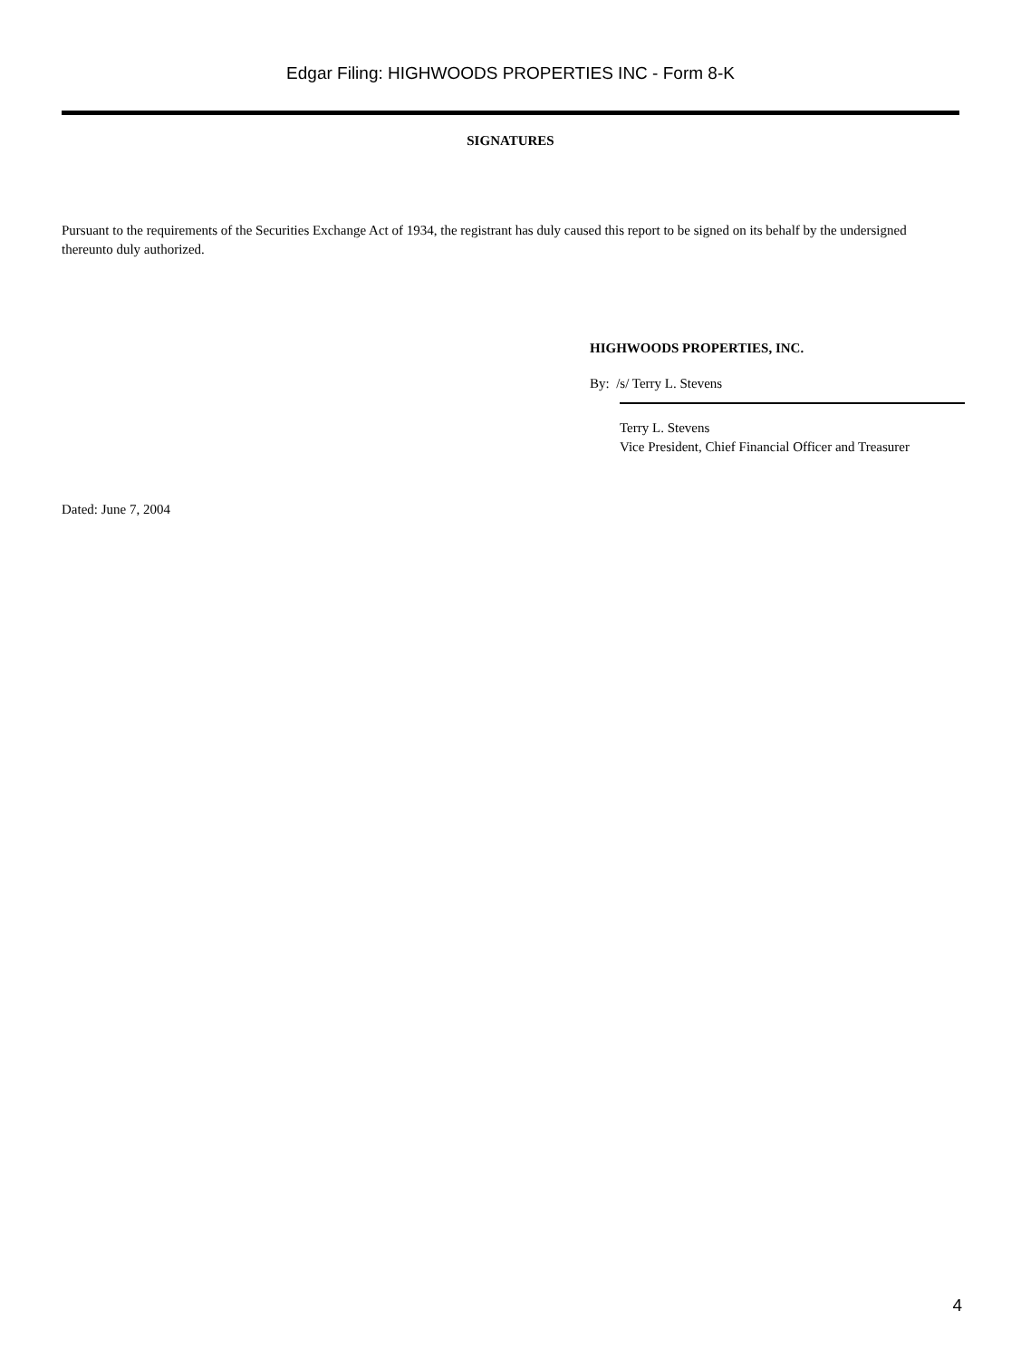Edgar Filing: HIGHWOODS PROPERTIES INC - Form 8-K
SIGNATURES
Pursuant to the requirements of the Securities Exchange Act of 1934, the registrant has duly caused this report to be signed on its behalf by the undersigned thereunto duly authorized.
HIGHWOODS PROPERTIES, INC.
By: /s/ Terry L. Stevens
Terry L. Stevens
Vice President, Chief Financial Officer and Treasurer
Dated: June 7, 2004
4